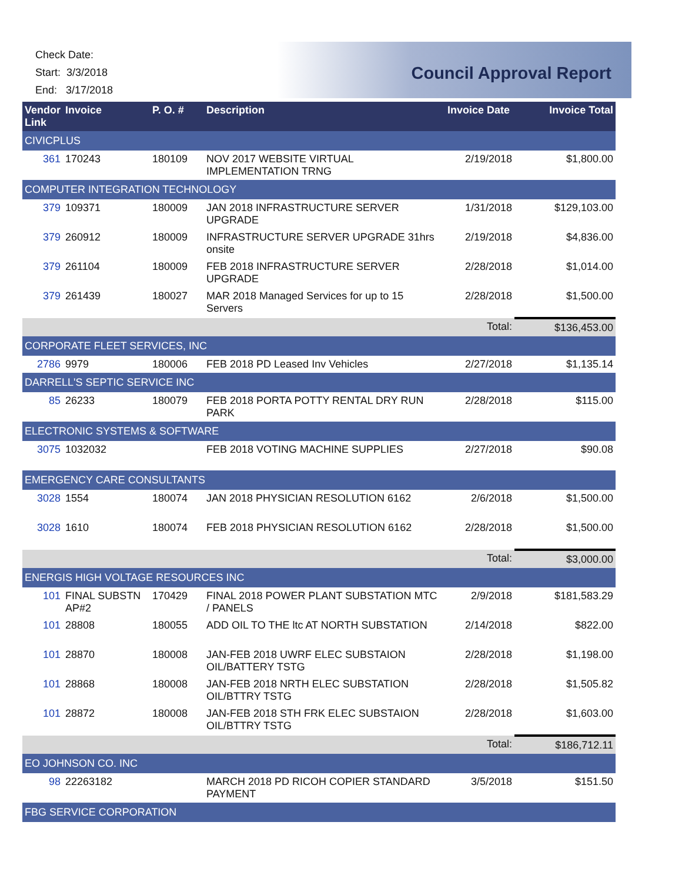Check Date:
Start: 3/3/2018
End: 3/17/2018
Council Approval Report
| Vendor Link | Invoice | P. O. # | Description | Invoice Date | Invoice Total |
| --- | --- | --- | --- | --- | --- |
| CIVICPLUS | | | | | |
| 361 | 170243 | 180109 | NOV 2017 WEBSITE VIRTUAL IMPLEMENTATION TRNG | 2/19/2018 | $1,800.00 |
| COMPUTER INTEGRATION TECHNOLOGY | | | | | |
| 379 | 109371 | 180009 | JAN 2018 INFRASTRUCTURE SERVER UPGRADE | 1/31/2018 | $129,103.00 |
| 379 | 260912 | 180009 | INFRASTRUCTURE SERVER UPGRADE 31hrs onsite | 2/19/2018 | $4,836.00 |
| 379 | 261104 | 180009 | FEB 2018 INFRASTRUCTURE SERVER UPGRADE | 2/28/2018 | $1,014.00 |
| 379 | 261439 | 180027 | MAR 2018 Managed Services for up to 15 Servers | 2/28/2018 | $1,500.00 |
| | | | | Total: | $136,453.00 |
| CORPORATE FLEET SERVICES, INC | | | | | |
| 2786 | 9979 | 180006 | FEB 2018 PD Leased Inv Vehicles | 2/27/2018 | $1,135.14 |
| DARRELL'S SEPTIC SERVICE INC | | | | | |
| 85 | 26233 | 180079 | FEB 2018 PORTA POTTY RENTAL DRY RUN PARK | 2/28/2018 | $115.00 |
| ELECTRONIC SYSTEMS & SOFTWARE | | | | | |
| 3075 | 1032032 | | FEB 2018 VOTING MACHINE SUPPLIES | 2/27/2018 | $90.08 |
| EMERGENCY CARE CONSULTANTS | | | | | |
| 3028 | 1554 | 180074 | JAN 2018 PHYSICIAN RESOLUTION 6162 | 2/6/2018 | $1,500.00 |
| 3028 | 1610 | 180074 | FEB 2018 PHYSICIAN RESOLUTION 6162 | 2/28/2018 | $1,500.00 |
| | | | | Total: | $3,000.00 |
| ENERGIS HIGH VOLTAGE RESOURCES INC | | | | | |
| 101 | FINAL SUBSTN AP#2 | 170429 | FINAL 2018 POWER PLANT SUBSTATION MTC / PANELS | 2/9/2018 | $181,583.29 |
| 101 | 28808 | 180055 | ADD OIL TO THE ltc AT NORTH SUBSTATION | 2/14/2018 | $822.00 |
| 101 | 28870 | 180008 | JAN-FEB 2018 UWRF ELEC SUBSTAION OIL/BATTERY TSTG | 2/28/2018 | $1,198.00 |
| 101 | 28868 | 180008 | JAN-FEB 2018 NRTH ELEC SUBSTATION OIL/BTTRY TSTG | 2/28/2018 | $1,505.82 |
| 101 | 28872 | 180008 | JAN-FEB 2018 STH FRK ELEC SUBSTAION OIL/BTTRY TSTG | 2/28/2018 | $1,603.00 |
| | | | | Total: | $186,712.11 |
| EO JOHNSON CO. INC | | | | | |
| 98 | 22263182 | | MARCH 2018 PD RICOH COPIER STANDARD PAYMENT | 3/5/2018 | $151.50 |
| FBG SERVICE CORPORATION | | | | | |